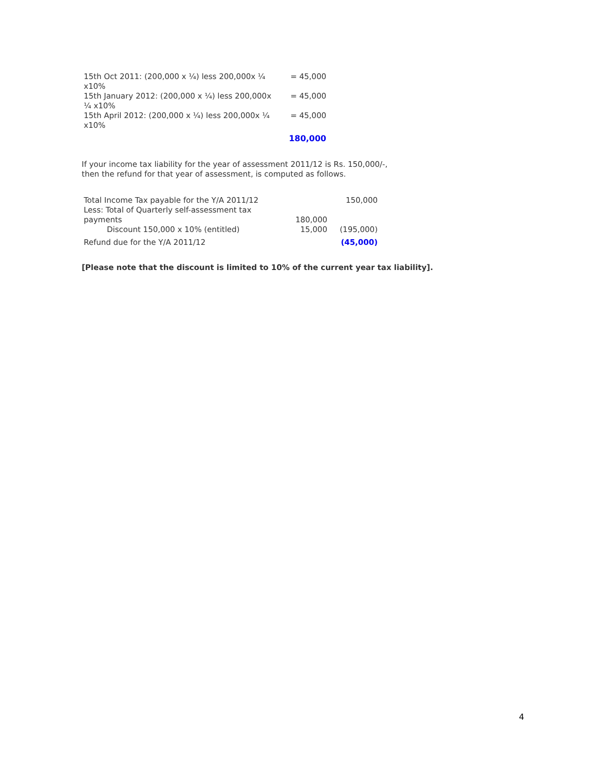| 15th Oct 2011: (200,000 x ¼) less 200,000x ¼ x10% | = 45,000 |
| 15th January 2012: (200,000 x ¼) less 200,000x ¼ x10% | = 45,000 |
| 15th April 2012: (200,000 x ¼) less 200,000x ¼ x10% | = 45,000 |
| | 180,000 |
If your income tax liability for the year of assessment 2011/12 is Rs. 150,000/-,
then the refund for that year of assessment, is computed as follows.
| Total Income Tax payable for the Y/A 2011/12 | | 150,000 |
| Less: Total of Quarterly self-assessment tax payments | 180,000 | |
| Discount 150,000 x 10% (entitled) | 15,000 | (195,000) |
| Refund due for the Y/A 2011/12 | | (45,000) |
[Please note that the discount is limited to 10% of the current year tax liability].
4